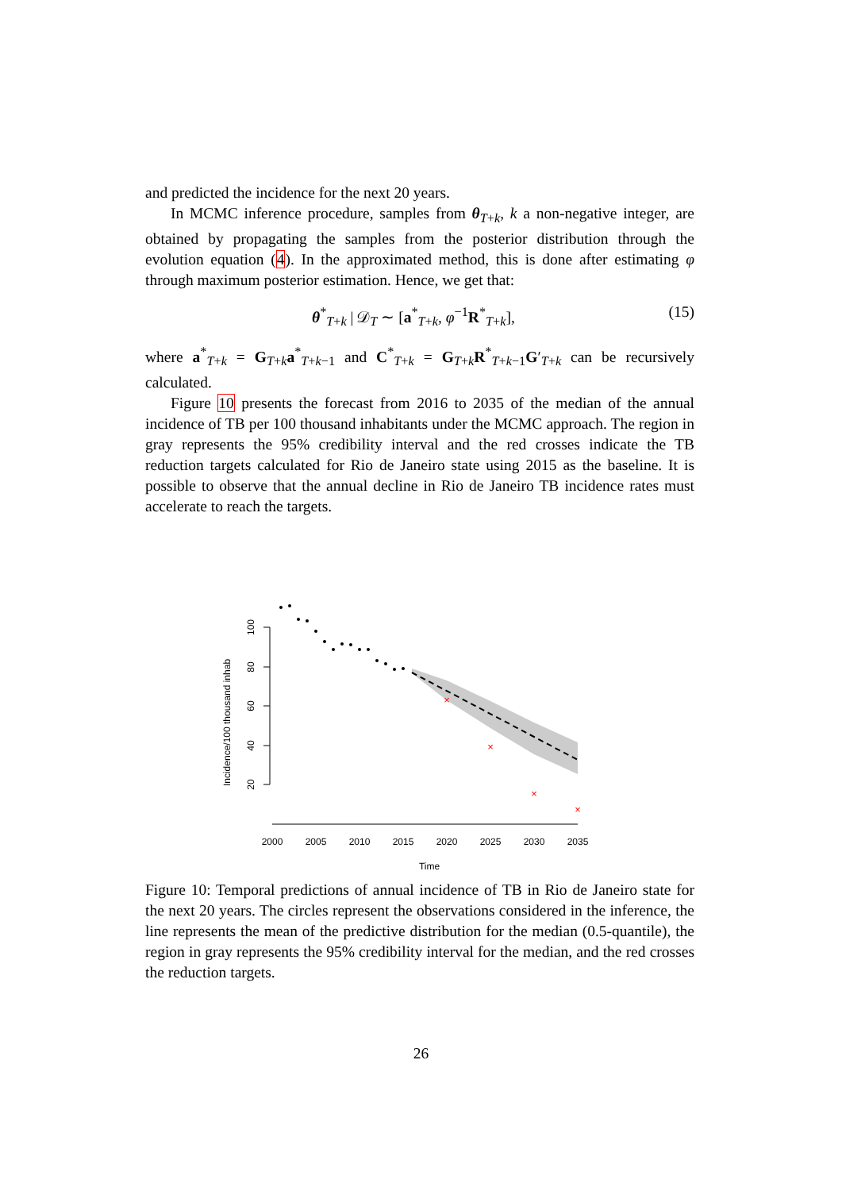and predicted the incidence for the next 20 years.
In MCMC inference procedure, samples from θ<sub>T+k</sub>, k a non-negative integer, are obtained by propagating the samples from the posterior distribution through the evolution equation (4). In the approximated method, this is done after estimating φ through maximum posterior estimation. Hence, we get that:
θ<sup>*</sup><sub>T+k</sub> | 𝒟<sub>T</sub> ∼ [a<sup>*</sup><sub>T+k</sub>, φ<sup>−1</sup>R<sup>*</sup><sub>T+k</sub>], (15)
where a<sup>*</sup><sub>T+k</sub> = G<sub>T+k</sub>a<sup>*</sup><sub>T+k−1</sub> and C<sup>*</sup><sub>T+k</sub> = G<sub>T+k</sub>R<sup>*</sup><sub>T+k−1</sub>G′<sub>T+k</sub> can be recursively calculated.
Figure 10 presents the forecast from 2016 to 2035 of the median of the annual incidence of TB per 100 thousand inhabitants under the MCMC approach. The region in gray represents the 95% credibility interval and the red crosses indicate the TB reduction targets calculated for Rio de Janeiro state using 2015 as the baseline. It is possible to observe that the annual decline in Rio de Janeiro TB incidence rates must accelerate to reach the targets.
Incidence/100 thousand inhab
100
80
60
40
20
2000
2005
2010
2015
2020
2025
2030
2035
Time
×
×
×
×
Figure 10: Temporal predictions of annual incidence of TB in Rio de Janeiro state for the next 20 years. The circles represent the observations considered in the inference, the line represents the mean of the predictive distribution for the median (0.5-quantile), the region in gray represents the 95% credibility interval for the median, and the red crosses the reduction targets.
26